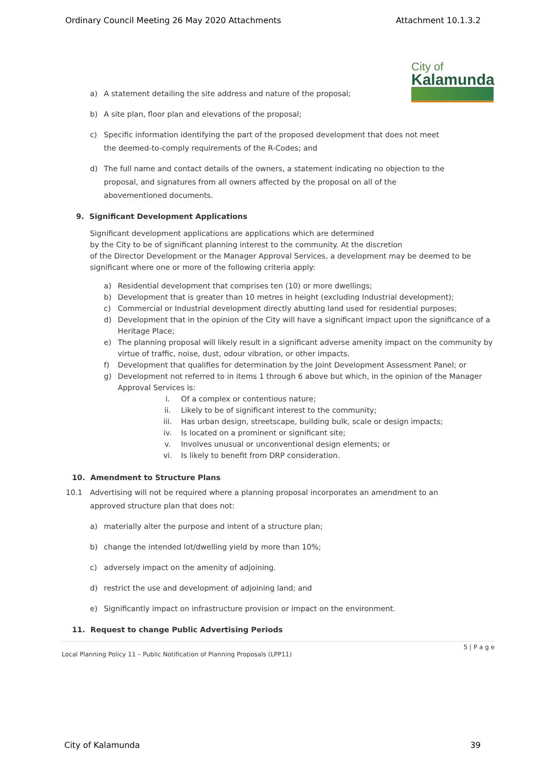Ordinary Council Meeting 26 May 2020 Attachments Attachment 10.1.3.2
City of
Kalamunda
a) A statement detailing the site address and nature of the proposal;
b) A site plan, floor plan and elevations of the proposal;
c) Specific information identifying the part of the proposed development that does not meet the deemed-to-comply requirements of the R-Codes; and
d) The full name and contact details of the owners, a statement indicating no objection to the proposal, and signatures from all owners affected by the proposal on all of the abovementioned documents.
9. Significant Development Applications
Significant development applications are applications which are determined
by the City to be of significant planning interest to the community. At the discretion
of the Director Development or the Manager Approval Services, a development may be deemed to be significant where one or more of the following criteria apply:
a) Residential development that comprises ten (10) or more dwellings;
b) Development that is greater than 10 metres in height (excluding Industrial development);
c) Commercial or Industrial development directly abutting land used for residential purposes;
d) Development that in the opinion of the City will have a significant impact upon the significance of a Heritage Place;
e) The planning proposal will likely result in a significant adverse amenity impact on the community by virtue of traffic, noise, dust, odour vibration, or other impacts.
f) Development that qualifies for determination by the Joint Development Assessment Panel; or
g) Development not referred to in items 1 through 6 above but which, in the opinion of the Manager Approval Services is:
i. Of a complex or contentious nature;
ii. Likely to be of significant interest to the community;
iii. Has urban design, streetscape, building bulk, scale or design impacts;
iv. Is located on a prominent or significant site;
v. Involves unusual or unconventional design elements; or
vi. Is likely to benefit from DRP consideration.
10. Amendment to Structure Plans
10.1 Advertising will not be required where a planning proposal incorporates an amendment to an approved structure plan that does not:
a) materially alter the purpose and intent of a structure plan;
b) change the intended lot/dwelling yield by more than 10%;
c) adversely impact on the amenity of adjoining.
d) restrict the use and development of adjoining land; and
e) Significantly impact on infrastructure provision or impact on the environment.
11. Request to change Public Advertising Periods
5 | P a g e
Local Planning Policy 11 – Public Notification of Planning Proposals (LPP11)
City of Kalamunda 39